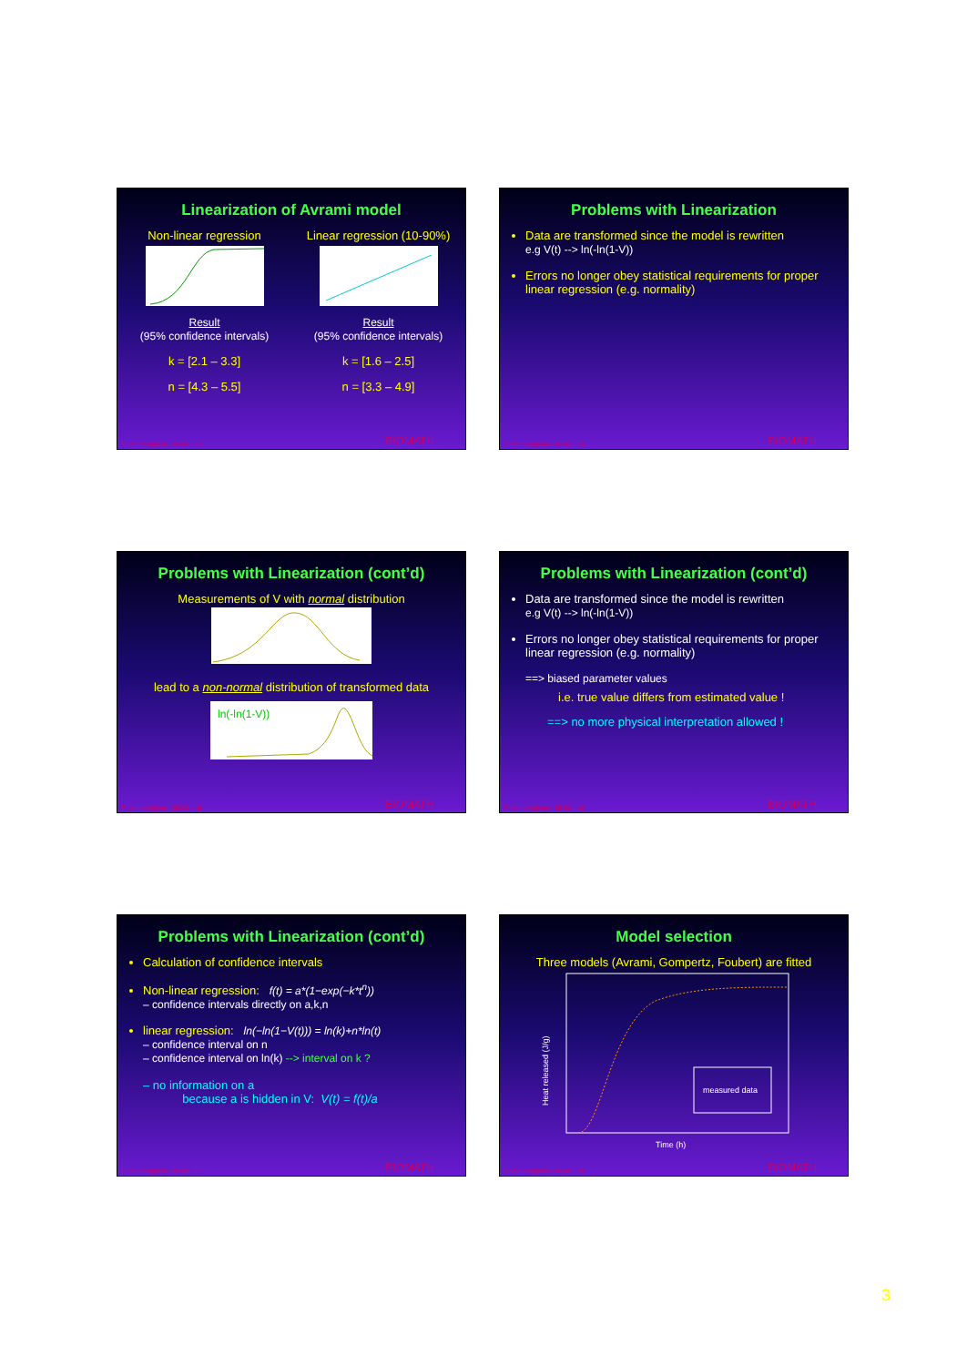Linearization of Avrami model
Non-linear regressionResult
(95% confidence intervals)
k = [2.1 – 3.3]
n = [4.3 – 5.5]
Linear regression (10-90%)Result
(95% confidence intervals)
k = [1.6 – 2.5]
n = [3.3 – 4.9]
P. Vanrolleghem - 05-02 - 13 BIOMATH
Problems with Linearization
Data are transformed since the model is rewritten
e.g V(t) --> ln(-ln(1-V))
Errors no longer obey statistical requirements for proper linear regression (e.g. normality)
P. Vanrolleghem - 05-02 - 14 BIOMATH
Problems with Linearization (cont’d)
Measurements of V with normal distribution
lead to a non-normal distribution of transformed data
ln(-ln(1-V))
P. Vanrolleghem - 05-02 - 15 BIOMATH
Problems with Linearization (cont’d)
Data are transformed since the model is rewritten
e.g V(t) --> ln(-ln(1-V))
Errors no longer obey statistical requirements for proper linear regression (e.g. normality)
==> biased parameter values
i.e. true value differs from estimated value !
==> no more physical interpretation allowed !
P. Vanrolleghem - 05-02 - 16 BIOMATH
Problems with Linearization (cont’d)
Calculation of confidence intervals
Non-linear regression: f(t) = a*(1−exp(−k*t<sup>n</sup>))
– confidence intervals directly on a,k,n
linear regression: ln(−ln(1−V(t))) = ln(k)+n*ln(t)
– confidence interval on n
– confidence interval on ln(k) --> interval on k ?
– no information on a
because a is hidden in V: V(t) = f(t)/a
P. Vanrolleghem - 05-02 - 17 BIOMATH
Model selection
Three models (Avrami, Gompertz, Foubert) are fitted
Heat released (J/g)
measured data
Time (h)
P. Vanrolleghem - 05-02 - 18 BIOMATH
3